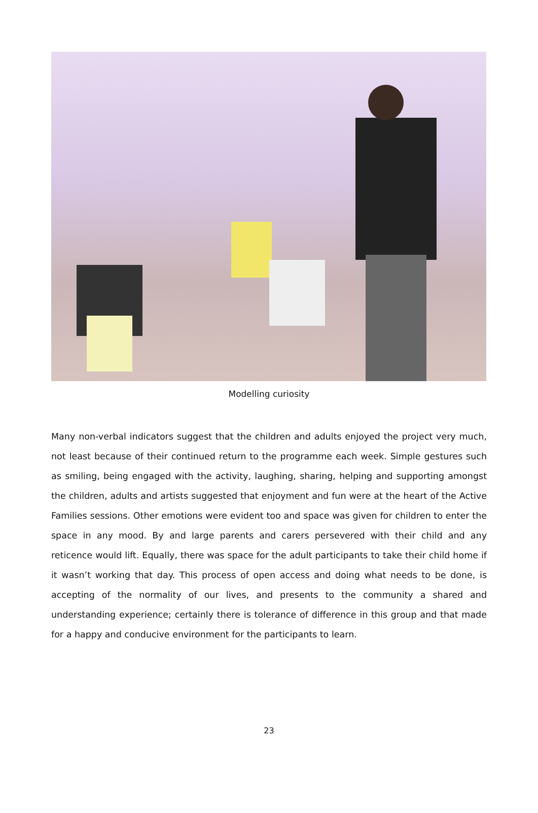Modelling curiosity
Many non-verbal indicators suggest that the children and adults enjoyed the project very much, not least because of their continued return to the programme each week. Simple gestures such as smiling, being engaged with the activity, laughing, sharing, helping and supporting amongst the children, adults and artists suggested that enjoyment and fun were at the heart of the Active Families sessions. Other emotions were evident too and space was given for children to enter the space in any mood. By and large parents and carers persevered with their child and any reticence would lift. Equally, there was space for the adult participants to take their child home if it wasn’t working that day. This process of open access and doing what needs to be done, is accepting of the normality of our lives, and presents to the community a shared and understanding experience; certainly there is tolerance of difference in this group and that made for a happy and conducive environment for the participants to learn.
23